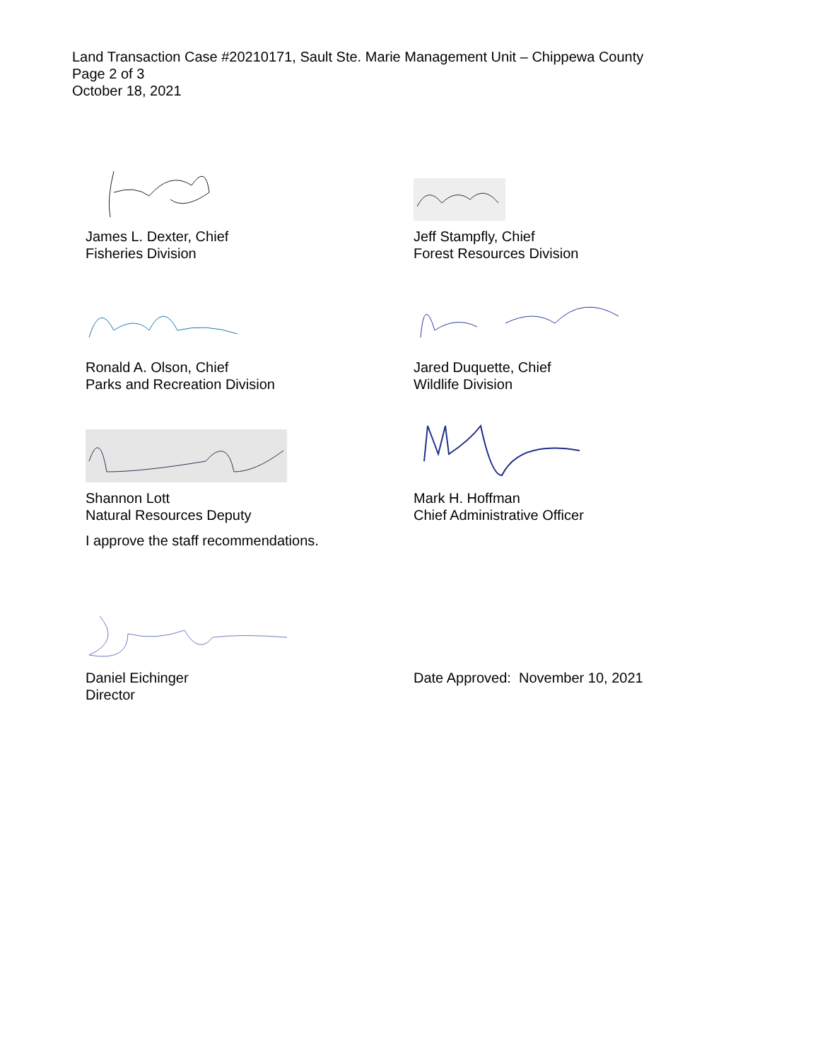Land Transaction Case #20210171, Sault Ste. Marie Management Unit – Chippewa County
Page 2 of 3
October 18, 2021
James L. Dexter, Chief
Fisheries Division
Jeff Stampfly, Chief
Forest Resources Division
Ronald A. Olson, Chief
Parks and Recreation Division
Jared Duquette, Chief
Wildlife Division
Shannon Lott
Natural Resources Deputy
Mark H. Hoffman
Chief Administrative Officer
I approve the staff recommendations.
Daniel Eichinger
Director
Date Approved: November 10, 2021